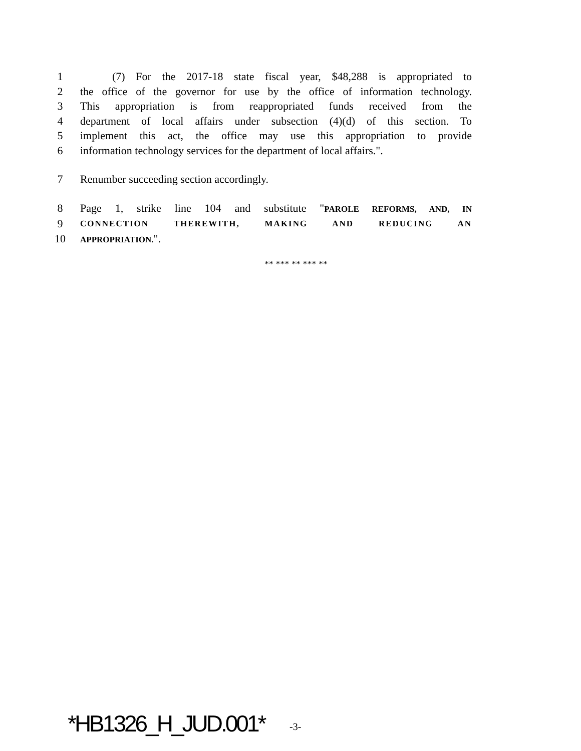1 (7) For the 2017-18 state fiscal year, $48,288 is appropriated to
2 the office of the governor for use by the office of information technology.
3 This appropriation is from reappropriated funds received from the
4 department of local affairs under subsection (4)(d) of this section. To
5 implement this act, the office may use this appropriation to provide
6 information technology services for the department of local affairs.".
7 Renumber succeeding section accordingly.
8 Page 1, strike line 104 and substitute "PAROLE REFORMS, AND, IN
9 CONNECTION THEREWITH, MAKING AND REDUCING AN
10 APPROPRIATION.".
** *** ** *** **
*HB1326_H_JUD.001* -3-